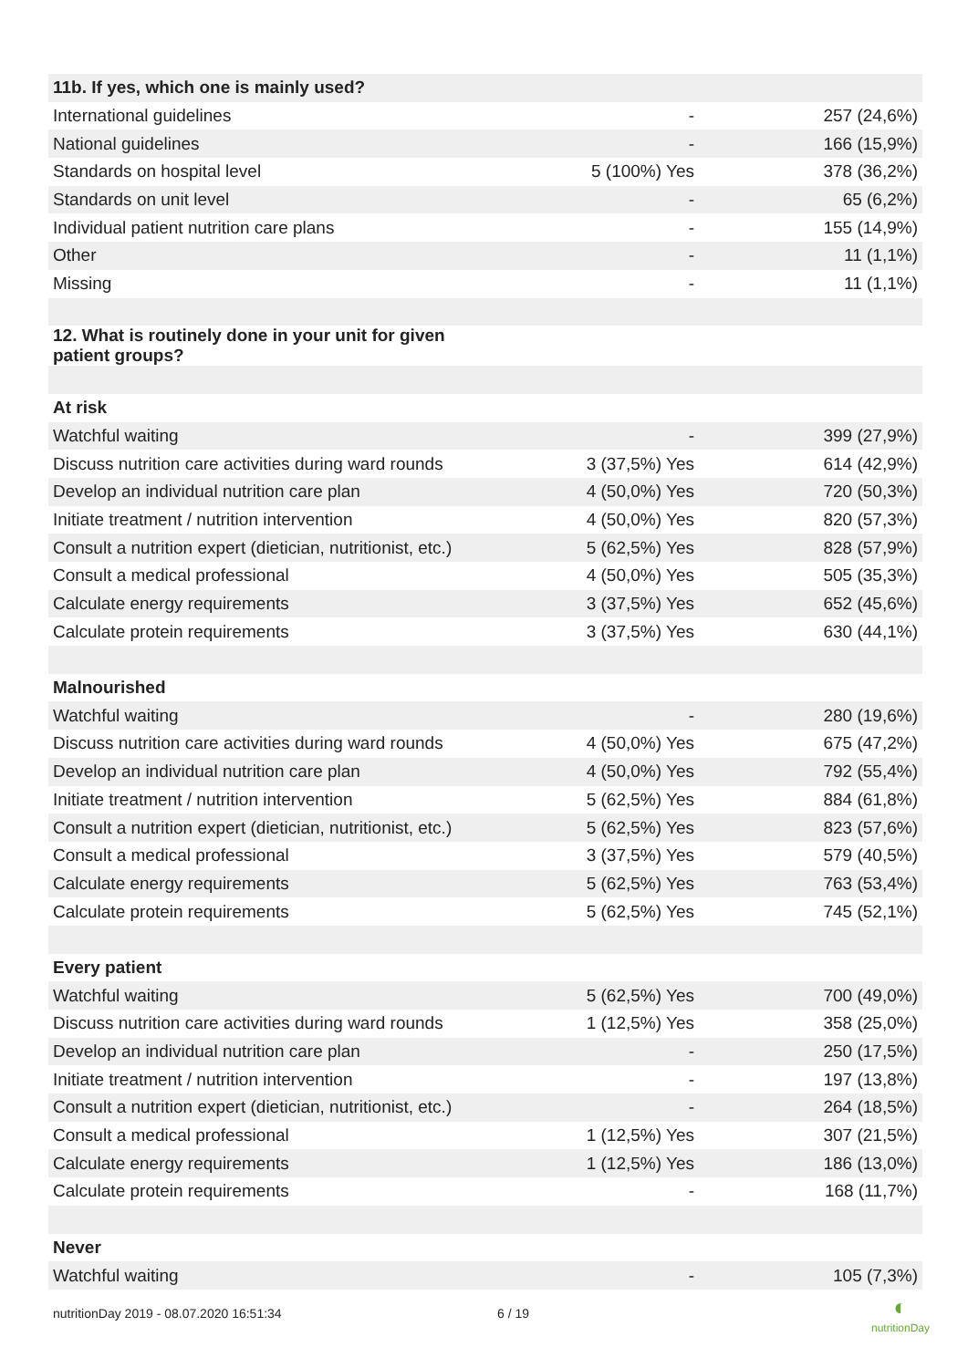| 11b. If yes, which one is mainly used? | | |
| International guidelines | - | 257 (24,6%) |
| National guidelines | - | 166 (15,9%) |
| Standards on hospital level | 5 (100%) Yes | 378 (36,2%) |
| Standards on unit level | - | 65 (6,2%) |
| Individual patient nutrition care plans | - | 155 (14,9%) |
| Other | - | 11 (1,1%) |
| Missing | - | 11 (1,1%) |
| 12. What is routinely done in your unit for given patient groups? | | |
| At risk | | |
| Watchful waiting | - | 399 (27,9%) |
| Discuss nutrition care activities during ward rounds | 3 (37,5%) Yes | 614 (42,9%) |
| Develop an individual nutrition care plan | 4 (50,0%) Yes | 720 (50,3%) |
| Initiate treatment / nutrition intervention | 4 (50,0%) Yes | 820 (57,3%) |
| Consult a nutrition expert (dietician, nutritionist, etc.) | 5 (62,5%) Yes | 828 (57,9%) |
| Consult a medical professional | 4 (50,0%) Yes | 505 (35,3%) |
| Calculate energy requirements | 3 (37,5%) Yes | 652 (45,6%) |
| Calculate protein requirements | 3 (37,5%) Yes | 630 (44,1%) |
| Malnourished | | |
| Watchful waiting | - | 280 (19,6%) |
| Discuss nutrition care activities during ward rounds | 4 (50,0%) Yes | 675 (47,2%) |
| Develop an individual nutrition care plan | 4 (50,0%) Yes | 792 (55,4%) |
| Initiate treatment / nutrition intervention | 5 (62,5%) Yes | 884 (61,8%) |
| Consult a nutrition expert (dietician, nutritionist, etc.) | 5 (62,5%) Yes | 823 (57,6%) |
| Consult a medical professional | 3 (37,5%) Yes | 579 (40,5%) |
| Calculate energy requirements | 5 (62,5%) Yes | 763 (53,4%) |
| Calculate protein requirements | 5 (62,5%) Yes | 745 (52,1%) |
| Every patient | | |
| Watchful waiting | 5 (62,5%) Yes | 700 (49,0%) |
| Discuss nutrition care activities during ward rounds | 1 (12,5%) Yes | 358 (25,0%) |
| Develop an individual nutrition care plan | - | 250 (17,5%) |
| Initiate treatment / nutrition intervention | - | 197 (13,8%) |
| Consult a nutrition expert (dietician, nutritionist, etc.) | - | 264 (18,5%) |
| Consult a medical professional | 1 (12,5%) Yes | 307 (21,5%) |
| Calculate energy requirements | 1 (12,5%) Yes | 186 (13,0%) |
| Calculate protein requirements | - | 168 (11,7%) |
| Never | | |
| Watchful waiting | - | 105 (7,3%) |
nutritionDay 2019 - 08.07.2020 16:51:34
6 / 19
◐
nutritionDay